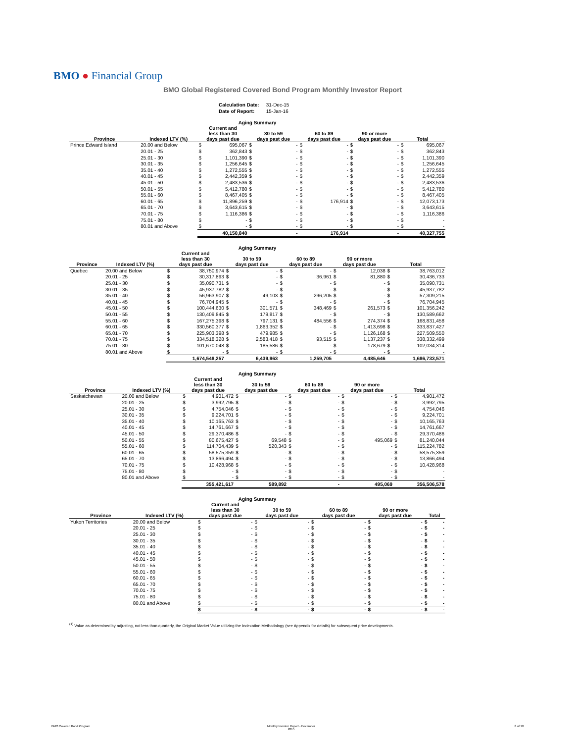BMO ● Financial Group
BMO Global Registered Covered Bond Program Monthly Investor Report
| Calculation Date: | 31-Dec-15 |
| Date of Report: | 15-Jan-16 |
| Aging Summary | | | | | | | | | | | |
| --- | --- | --- | --- | --- | --- | --- | --- | --- | --- | --- | --- |
| Province | Indexed LTV (%) | Current and less than 30 days past due | | 30 to 59 days past due | | 60 to 89 days past due | | 90 or more days past due | | Total | |
| Prince Edward Island | 20.00 and Below | $ | 695,067 | $ | - | $ | - | $ | - | $ | 695,067 |
| | 20.01 - 25 | $ | 362,843 | $ | - | $ | - | $ | - | $ | 362,843 |
| | 25.01 - 30 | $ | 1,101,390 | $ | - | $ | - | $ | - | $ | 1,101,390 |
| | 30.01 - 35 | $ | 1,256,645 | $ | - | $ | - | $ | - | $ | 1,256,645 |
| | 35.01 - 40 | $ | 1,272,555 | $ | - | $ | - | $ | - | $ | 1,272,555 |
| | 40.01 - 45 | $ | 2,442,359 | $ | - | $ | - | $ | - | $ | 2,442,359 |
| | 45.01 - 50 | $ | 2,483,536 | $ | - | $ | - | $ | - | $ | 2,483,536 |
| | 50.01 - 55 | $ | 5,412,780 | $ | - | $ | - | $ | - | $ | 5,412,780 |
| | 55.01 - 60 | $ | 8,467,405 | $ | - | $ | - | $ | - | $ | 8,467,405 |
| | 60.01 - 65 | $ | 11,896,259 | $ | - | $ | 176,914 | $ | - | $ | 12,073,173 |
| | 65.01 - 70 | $ | 3,643,615 | $ | - | $ | - | $ | - | $ | 3,643,615 |
| | 70.01 - 75 | $ | 1,116,386 | $ | - | $ | - | $ | - | $ | 1,116,386 |
| | 75.01 - 80 | $ | - | $ | - | $ | - | $ | - | $ | - |
| | 80.01 and Above | $ | - | $ | - | $ | - | $ | - | $ | - |
| | | | 40,150,840 | | - | | 176,914 | | - | | 40,327,755 |
| Aging Summary | | | | | | | | | | | |
| --- | --- | --- | --- | --- | --- | --- | --- | --- | --- | --- | --- |
| Province | Indexed LTV (%) | Current and less than 30 days past due | | 30 to 59 days past due | | 60 to 89 days past due | | 90 or more days past due | | Total | |
| Quebec | 20.00 and Below | $ | 38,750,974 | $ | - | $ | - | $ | 12,038 | $ | 38,763,012 |
| | 20.01 - 25 | $ | 30,317,893 | $ | - | $ | 36,961 | $ | 81,880 | $ | 30,436,733 |
| | 25.01 - 30 | $ | 35,090,731 | $ | - | $ | - | $ | - | $ | 35,090,731 |
| | 30.01 - 35 | $ | 45,937,782 | $ | - | $ | - | $ | - | $ | 45,937,782 |
| | 35.01 - 40 | $ | 56,963,907 | $ | 49,103 | $ | 296,205 | $ | - | $ | 57,309,215 |
| | 40.01 - 45 | $ | 76,704,945 | $ | - | $ | - | $ | - | $ | 76,704,945 |
| | 45.01 - 50 | $ | 100,444,630 | $ | 301,571 | $ | 348,469 | $ | 261,573 | $ | 101,356,242 |
| | 50.01 - 55 | $ | 130,409,845 | $ | 179,817 | $ | - | $ | - | $ | 130,589,662 |
| | 55.01 - 60 | $ | 167,275,398 | $ | 797,131 | $ | 484,556 | $ | 274,374 | $ | 168,831,458 |
| | 60.01 - 65 | $ | 330,560,377 | $ | 1,863,352 | $ | - | $ | 1,413,698 | $ | 333,837,427 |
| | 65.01 - 70 | $ | 225,903,398 | $ | 479,985 | $ | - | $ | 1,126,168 | $ | 227,509,550 |
| | 70.01 - 75 | $ | 334,518,328 | $ | 2,583,418 | $ | 93,515 | $ | 1,137,237 | $ | 338,332,499 |
| | 75.01 - 80 | $ | 101,670,048 | $ | 185,586 | $ | - | $ | 178,679 | $ | 102,034,314 |
| | 80.01 and Above | $ | - | $ | - | $ | - | $ | - | $ | - |
| | | | 1,674,548,257 | | 6,439,963 | | 1,259,705 | | 4,485,646 | | 1,686,733,571 |
| Aging Summary | | | | | | | | | | | |
| --- | --- | --- | --- | --- | --- | --- | --- | --- | --- | --- | --- |
| Province | Indexed LTV (%) | Current and less than 30 days past due | | 30 to 59 days past due | | 60 to 89 days past due | | 90 or more days past due | | Total | |
| Saskatchewan | 20.00 and Below | $ | 4,901,472 | $ | - | $ | - | $ | - | $ | 4,901,472 |
| | 20.01 - 25 | $ | 3,992,795 | $ | - | $ | - | $ | - | $ | 3,992,795 |
| | 25.01 - 30 | $ | 4,754,046 | $ | - | $ | - | $ | - | $ | 4,754,046 |
| | 30.01 - 35 | $ | 9,224,701 | $ | - | $ | - | $ | - | $ | 9,224,701 |
| | 35.01 - 40 | $ | 10,165,763 | $ | - | $ | - | $ | - | $ | 10,165,763 |
| | 40.01 - 45 | $ | 14,761,667 | $ | - | $ | - | $ | - | $ | 14,761,667 |
| | 45.01 - 50 | $ | 29,370,486 | $ | - | $ | - | $ | - | $ | 29,370,486 |
| | 50.01 - 55 | $ | 80,675,427 | $ | 69,548 | $ | - | $ | 495,069 | $ | 81,240,044 |
| | 55.01 - 60 | $ | 114,704,439 | $ | 520,343 | $ | - | $ | - | $ | 115,224,782 |
| | 60.01 - 65 | $ | 58,575,359 | $ | - | $ | - | $ | - | $ | 58,575,359 |
| | 65.01 - 70 | $ | 13,866,494 | $ | - | $ | - | $ | - | $ | 13,866,494 |
| | 70.01 - 75 | $ | 10,428,968 | $ | - | $ | - | $ | - | $ | 10,428,968 |
| | 75.01 - 80 | $ | - | $ | - | $ | - | $ | - | $ | - |
| | 80.01 and Above | $ | - | $ | - | $ | - | $ | - | $ | - |
| | | | 355,421,617 | | 589,892 | | - | | 495,069 | | 356,506,578 |
| Aging Summary | | | | | | | | | | | |
| --- | --- | --- | --- | --- | --- | --- | --- | --- | --- | --- | --- |
| Province | Indexed LTV (%) | Current and less than 30 days past due | | 30 to 59 days past due | | 60 to 89 days past due | | 90 or more days past due | | Total | |
| Yukon Territories | 20.00 and Below | $ | - | $ | - | $ | - | $ | - | $ | - |
| | 20.01 - 25 | $ | - | $ | - | $ | - | $ | - | $ | - |
| | 25.01 - 30 | $ | - | $ | - | $ | - | $ | - | $ | - |
| | 30.01 - 35 | $ | - | $ | - | $ | - | $ | - | $ | - |
| | 35.01 - 40 | $ | - | $ | - | $ | - | $ | - | $ | - |
| | 40.01 - 45 | $ | - | $ | - | $ | - | $ | - | $ | - |
| | 45.01 - 50 | $ | - | $ | - | $ | - | $ | - | $ | - |
| | 50.01 - 55 | $ | - | $ | - | $ | - | $ | - | $ | - |
| | 55.01 - 60 | $ | - | $ | - | $ | - | $ | - | $ | - |
| | 60.01 - 65 | $ | - | $ | - | $ | - | $ | - | $ | - |
| | 65.01 - 70 | $ | - | $ | - | $ | - | $ | - | $ | - |
| | 70.01 - 75 | $ | - | $ | - | $ | - | $ | - | $ | - |
| | 75.01 - 80 | $ | - | $ | - | $ | - | $ | - | $ | - |
| | 80.01 and Above | $ | - | $ | - | $ | - | $ | - | $ | - |
| | | $ | - | $ | - | $ | - | $ | - | $ | - |
<sup>(1)</sup> Value as determined by adjusting, not less than quarterly, the Original Market Value utilizing the Indexation Methodology (see Appendix for details) for subsequent price developments.
BMO Covered Bond Program
Monthly Investor Report - December
2015
8 of 10